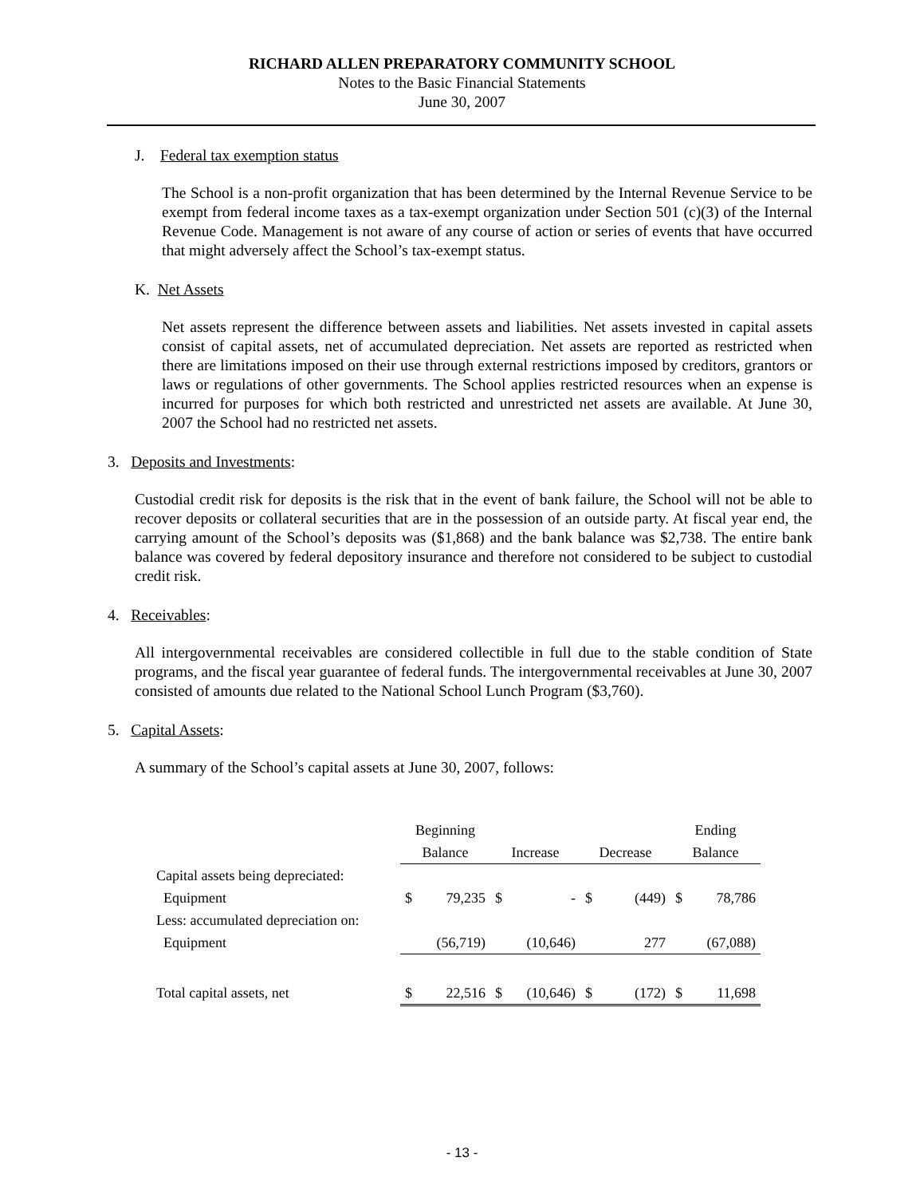RICHARD ALLEN PREPARATORY COMMUNITY SCHOOL
Notes to the Basic Financial Statements
June 30, 2007
J. Federal tax exemption status
The School is a non-profit organization that has been determined by the Internal Revenue Service to be exempt from federal income taxes as a tax-exempt organization under Section 501 (c)(3) of the Internal Revenue Code. Management is not aware of any course of action or series of events that have occurred that might adversely affect the School’s tax-exempt status.
K. Net Assets
Net assets represent the difference between assets and liabilities. Net assets invested in capital assets consist of capital assets, net of accumulated depreciation. Net assets are reported as restricted when there are limitations imposed on their use through external restrictions imposed by creditors, grantors or laws or regulations of other governments. The School applies restricted resources when an expense is incurred for purposes for which both restricted and unrestricted net assets are available. At June 30, 2007 the School had no restricted net assets.
3. Deposits and Investments:
Custodial credit risk for deposits is the risk that in the event of bank failure, the School will not be able to recover deposits or collateral securities that are in the possession of an outside party. At fiscal year end, the carrying amount of the School’s deposits was ($1,868) and the bank balance was $2,738. The entire bank balance was covered by federal depository insurance and therefore not considered to be subject to custodial credit risk.
4. Receivables:
All intergovernmental receivables are considered collectible in full due to the stable condition of State programs, and the fiscal year guarantee of federal funds. The intergovernmental receivables at June 30, 2007 consisted of amounts due related to the National School Lunch Program ($3,760).
5. Capital Assets:
A summary of the School’s capital assets at June 30, 2007, follows:
| | Beginning | | | | | | Ending | |
| --- | --- | --- | --- | --- | --- | --- | --- | --- |
| | Balance | | Increase | | Decrease | | Balance | |
| Capital assets being depreciated: | | | | | | | | |
| Equipment | $ | 79,235 | $ | - | $ | (449) | $ | 78,786 |
| Less: accumulated depreciation on: | | | | | | | | |
| Equipment | | (56,719) | | (10,646) | | 277 | | (67,088) |
| Total capital assets, net | $ | 22,516 | $ | (10,646) | $ | (172) | $ | 11,698 |
- 13 -